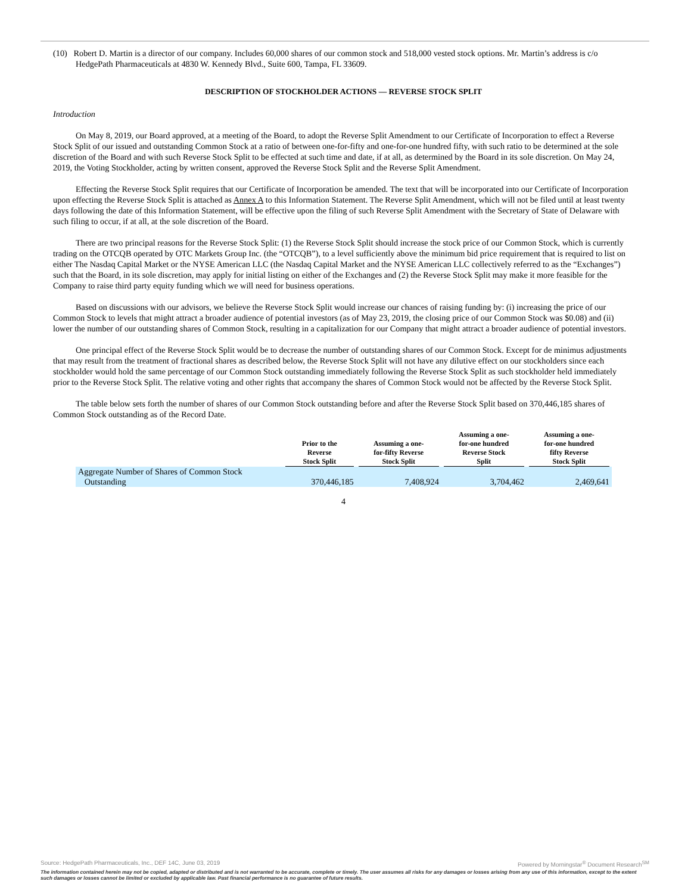(10) Robert D. Martin is a director of our company. Includes 60,000 shares of our common stock and 518,000 vested stock options. Mr. Martin’s address is c/o HedgePath Pharmaceuticals at 4830 W. Kennedy Blvd., Suite 600, Tampa, FL 33609.
DESCRIPTION OF STOCKHOLDER ACTIONS — REVERSE STOCK SPLIT
Introduction
On May 8, 2019, our Board approved, at a meeting of the Board, to adopt the Reverse Split Amendment to our Certificate of Incorporation to effect a Reverse Stock Split of our issued and outstanding Common Stock at a ratio of between one-for-fifty and one-for-one hundred fifty, with such ratio to be determined at the sole discretion of the Board and with such Reverse Stock Split to be effected at such time and date, if at all, as determined by the Board in its sole discretion. On May 24, 2019, the Voting Stockholder, acting by written consent, approved the Reverse Stock Split and the Reverse Split Amendment.
Effecting the Reverse Stock Split requires that our Certificate of Incorporation be amended. The text that will be incorporated into our Certificate of Incorporation upon effecting the Reverse Stock Split is attached as Annex A to this Information Statement. The Reverse Split Amendment, which will not be filed until at least twenty days following the date of this Information Statement, will be effective upon the filing of such Reverse Split Amendment with the Secretary of State of Delaware with such filing to occur, if at all, at the sole discretion of the Board.
There are two principal reasons for the Reverse Stock Split: (1) the Reverse Stock Split should increase the stock price of our Common Stock, which is currently trading on the OTCQB operated by OTC Markets Group Inc. (the “OTCQB”), to a level sufficiently above the minimum bid price requirement that is required to list on either The Nasdaq Capital Market or the NYSE American LLC (the Nasdaq Capital Market and the NYSE American LLC collectively referred to as the “Exchanges”) such that the Board, in its sole discretion, may apply for initial listing on either of the Exchanges and (2) the Reverse Stock Split may make it more feasible for the Company to raise third party equity funding which we will need for business operations.
Based on discussions with our advisors, we believe the Reverse Stock Split would increase our chances of raising funding by: (i) increasing the price of our Common Stock to levels that might attract a broader audience of potential investors (as of May 23, 2019, the closing price of our Common Stock was $0.08) and (ii) lower the number of our outstanding shares of Common Stock, resulting in a capitalization for our Company that might attract a broader audience of potential investors.
One principal effect of the Reverse Stock Split would be to decrease the number of outstanding shares of our Common Stock. Except for de minimus adjustments that may result from the treatment of fractional shares as described below, the Reverse Stock Split will not have any dilutive effect on our stockholders since each stockholder would hold the same percentage of our Common Stock outstanding immediately following the Reverse Stock Split as such stockholder held immediately prior to the Reverse Stock Split. The relative voting and other rights that accompany the shares of Common Stock would not be affected by the Reverse Stock Split.
The table below sets forth the number of shares of our Common Stock outstanding before and after the Reverse Stock Split based on 370,446,185 shares of Common Stock outstanding as of the Record Date.
| | Prior to the Reverse Stock Split | Assuming a one- for-fifty Reverse Stock Split | Assuming a one- for-one hundred Reverse Stock Split | Assuming a one- for-one hundred fifty Reverse Stock Split |
| --- | --- | --- | --- | --- |
| Aggregate Number of Shares of Common Stock Outstanding | 370,446,185 | 7,408,924 | 3,704,462 | 2,469,641 |
4
Source: HedgePath Pharmaceuticals, Inc., DEF 14C, June 03, 2019 Powered by Morningstar<sup>®</sup> Document Research<sup>SM</sup>
The information contained herein may not be copied, adapted or distributed and is not warranted to be accurate, complete or timely. The user assumes all risks for any damages or losses arising from any use of this information, except to the extent such damages or losses cannot be limited or excluded by applicable law. Past financial performance is no guarantee of future results.